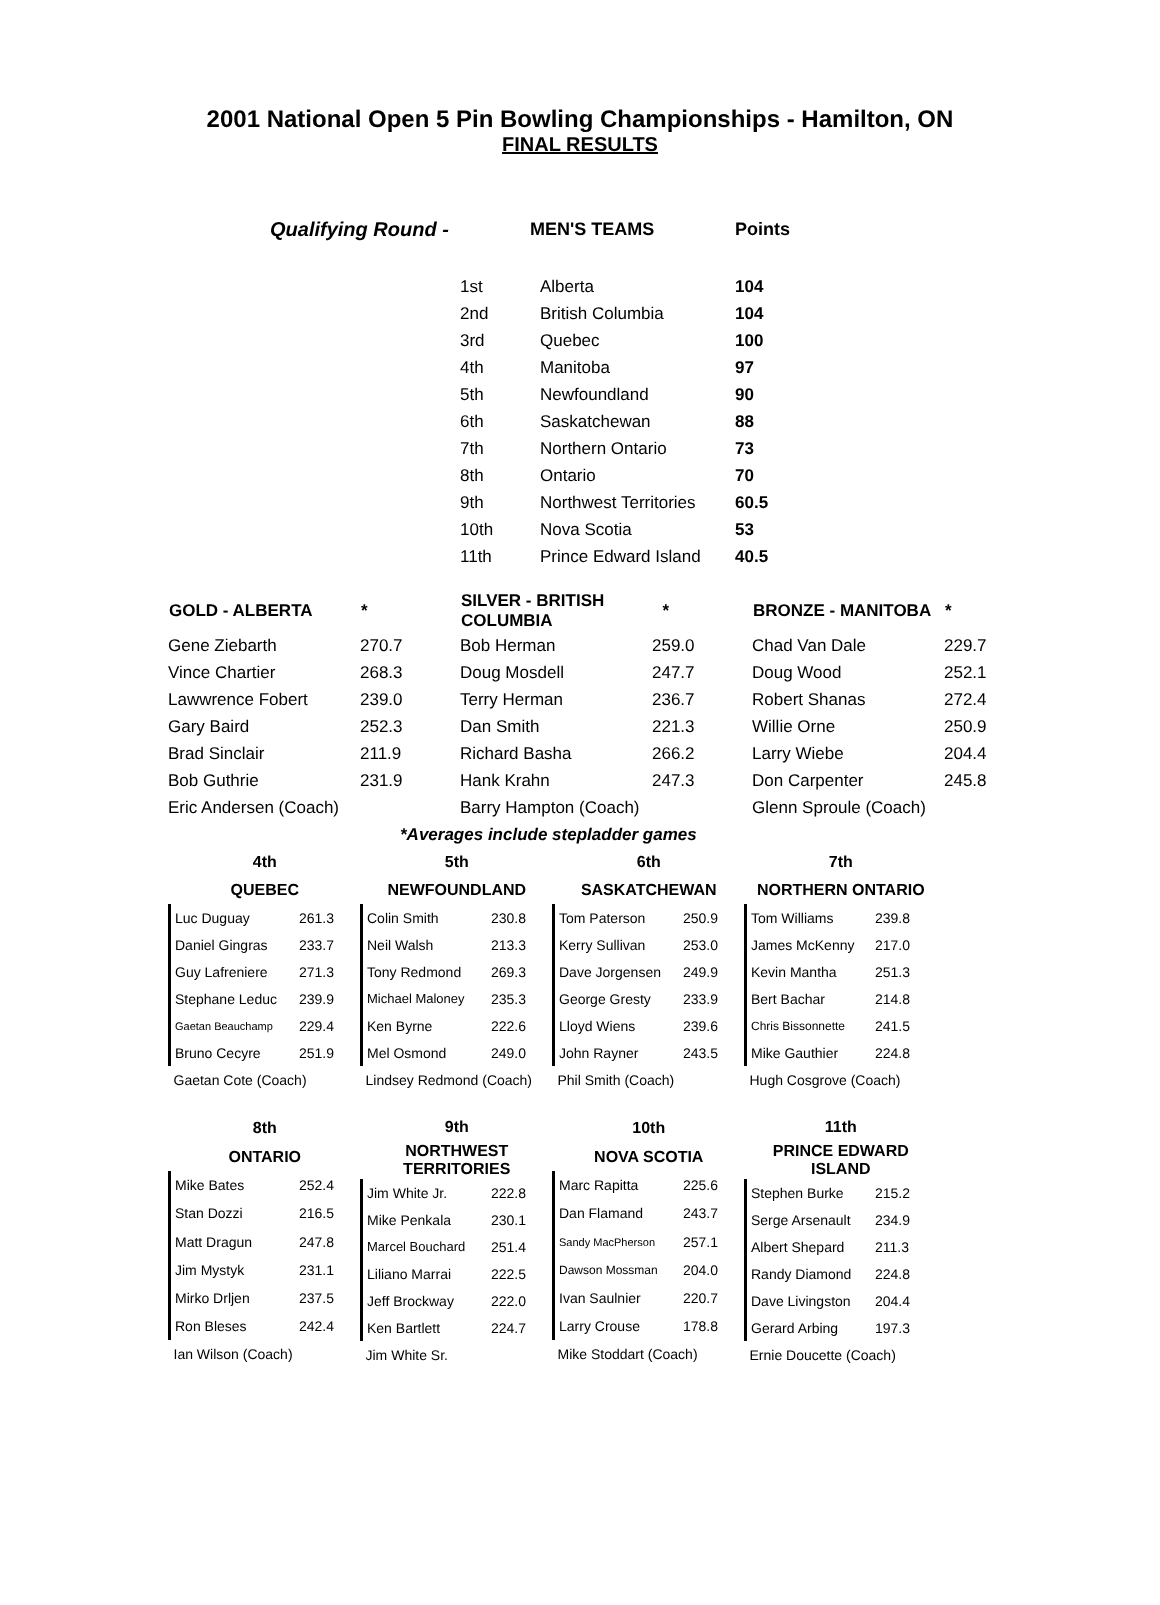2001 National Open 5 Pin Bowling Championships - Hamilton, ON
FINAL RESULTS
| Qualifying Round - | | MEN'S TEAMS | Points |
| | 1st | Alberta | 104 |
| | 2nd | British Columbia | 104 |
| | 3rd | Quebec | 100 |
| | 4th | Manitoba | 97 |
| | 5th | Newfoundland | 90 |
| | 6th | Saskatchewan | 88 |
| | 7th | Northern Ontario | 73 |
| | 8th | Ontario | 70 |
| | 9th | Northwest Territories | 60.5 |
| | 10th | Nova Scotia | 53 |
| | 11th | Prince Edward Island | 40.5 |
| GOLD - ALBERTA | * | SILVER - BRITISH COLUMBIA | * | BRONZE - MANITOBA | * |
| --- | --- | --- | --- | --- | --- |
| Gene Ziebarth | 270.7 | Bob Herman | 259.0 | Chad Van Dale | 229.7 |
| Vince Chartier | 268.3 | Doug Mosdell | 247.7 | Doug Wood | 252.1 |
| Lawwrence Fobert | 239.0 | Terry Herman | 236.7 | Robert Shanas | 272.4 |
| Gary Baird | 252.3 | Dan Smith | 221.3 | Willie Orne | 250.9 |
| Brad Sinclair | 211.9 | Richard Basha | 266.2 | Larry Wiebe | 204.4 |
| Bob Guthrie | 231.9 | Hank Krahn | 247.3 | Don Carpenter | 245.8 |
| Eric Andersen (Coach) | | Barry Hampton (Coach) | | Glenn Sproule (Coach) | |
| | *Averages include stepladder games | | | | |
| 4th | |
| --- | --- |
| QUEBEC | |
| Luc Duguay | 261.3 |
| Daniel Gingras | 233.7 |
| Guy Lafreniere | 271.3 |
| Stephane Leduc | 239.9 |
| Gaetan Beauchamp | 229.4 |
| Bruno Cecyre | 251.9 |
| Gaetan Cote (Coach) | |
| 5th | |
| --- | --- |
| NEWFOUNDLAND | |
| Colin Smith | 230.8 |
| Neil Walsh | 213.3 |
| Tony Redmond | 269.3 |
| Michael Maloney | 235.3 |
| Ken Byrne | 222.6 |
| Mel Osmond | 249.0 |
| Lindsey Redmond (Coach) | |
| 6th | |
| --- | --- |
| SASKATCHEWAN | |
| Tom Paterson | 250.9 |
| Kerry Sullivan | 253.0 |
| Dave Jorgensen | 249.9 |
| George Gresty | 233.9 |
| Lloyd Wiens | 239.6 |
| John Rayner | 243.5 |
| Phil Smith (Coach) | |
| 7th | |
| --- | --- |
| NORTHERN ONTARIO | |
| Tom Williams | 239.8 |
| James McKenny | 217.0 |
| Kevin Mantha | 251.3 |
| Bert Bachar | 214.8 |
| Chris Bissonnette | 241.5 |
| Mike Gauthier | 224.8 |
| Hugh Cosgrove (Coach) | |
| 8th | |
| --- | --- |
| ONTARIO | |
| Mike Bates | 252.4 |
| Stan Dozzi | 216.5 |
| Matt Dragun | 247.8 |
| Jim Mystyk | 231.1 |
| Mirko Drljen | 237.5 |
| Ron Bleses | 242.4 |
| Ian Wilson (Coach) | |
| 9th | |
| --- | --- |
| NORTHWEST TERRITORIES | |
| Jim White Jr. | 222.8 |
| Mike Penkala | 230.1 |
| Marcel Bouchard | 251.4 |
| Liliano Marrai | 222.5 |
| Jeff Brockway | 222.0 |
| Ken Bartlett | 224.7 |
| Jim White Sr. | |
| 10th | |
| --- | --- |
| NOVA SCOTIA | |
| Marc Rapitta | 225.6 |
| Dan Flamand | 243.7 |
| Sandy MacPherson | 257.1 |
| Dawson Mossman | 204.0 |
| Ivan Saulnier | 220.7 |
| Larry Crouse | 178.8 |
| Mike Stoddart (Coach) | |
| 11th | |
| --- | --- |
| PRINCE EDWARD ISLAND | |
| Stephen Burke | 215.2 |
| Serge Arsenault | 234.9 |
| Albert Shepard | 211.3 |
| Randy Diamond | 224.8 |
| Dave Livingston | 204.4 |
| Gerard Arbing | 197.3 |
| Ernie Doucette (Coach) | |